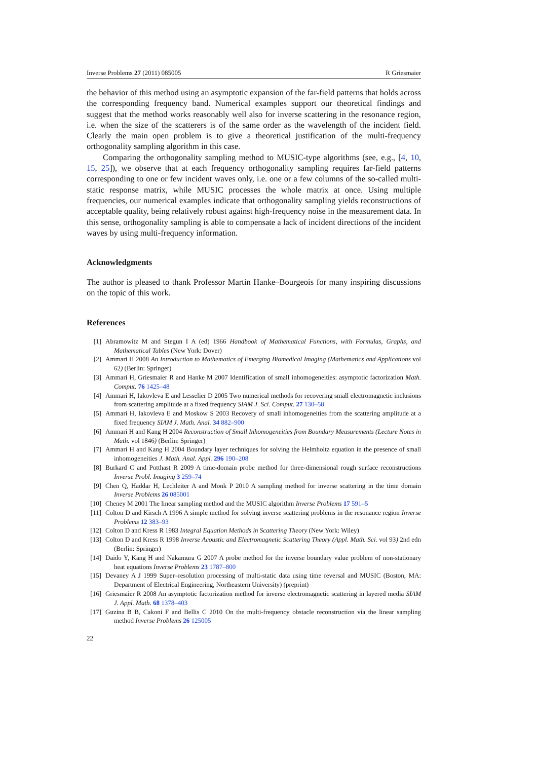Inverse Problems 27 (2011) 085005 R Griesmaier
the behavior of this method using an asymptotic expansion of the far-field patterns that holds across the corresponding frequency band. Numerical examples support our theoretical findings and suggest that the method works reasonably well also for inverse scattering in the resonance region, i.e. when the size of the scatterers is of the same order as the wavelength of the incident field. Clearly the main open problem is to give a theoretical justification of the multi-frequency orthogonality sampling algorithm in this case.
Comparing the orthogonality sampling method to MUSIC-type algorithms (see, e.g., [4, 10, 15, 25]), we observe that at each frequency orthogonality sampling requires far-field patterns corresponding to one or few incident waves only, i.e. one or a few columns of the so-called multi-static response matrix, while MUSIC processes the whole matrix at once. Using multiple frequencies, our numerical examples indicate that orthogonality sampling yields reconstructions of acceptable quality, being relatively robust against high-frequency noise in the measurement data. In this sense, orthogonality sampling is able to compensate a lack of incident directions of the incident waves by using multi-frequency information.
Acknowledgments
The author is pleased to thank Professor Martin Hanke–Bourgeois for many inspiring discussions on the topic of this work.
References
[1] Abramowitz M and Stegun I A (ed) 1966 Handbook of Mathematical Functions, with Formulas, Graphs, and Mathematical Tables (New York: Dover)
[2] Ammari H 2008 An Introduction to Mathematics of Emerging Biomedical Imaging (Mathematics and Applications vol 62) (Berlin: Springer)
[3] Ammari H, Griesmaier R and Hanke M 2007 Identification of small inhomogeneities: asymptotic factorization Math. Comput. 76 1425–48
[4] Ammari H, Iakovleva E and Lesselier D 2005 Two numerical methods for recovering small electromagnetic inclusions from scattering amplitude at a fixed frequency SIAM J. Sci. Comput. 27 130–58
[5] Ammari H, Iakovleva E and Moskow S 2003 Recovery of small inhomogeneities from the scattering amplitude at a fixed frequency SIAM J. Math. Anal. 34 882–900
[6] Ammari H and Kang H 2004 Reconstruction of Small Inhomogeneities from Boundary Measurements (Lecture Notes in Math. vol 1846) (Berlin: Springer)
[7] Ammari H and Kang H 2004 Boundary layer techniques for solving the Helmholtz equation in the presence of small inhomogeneities J. Math. Anal. Appl. 296 190–208
[8] Burkard C and Potthast R 2009 A time-domain probe method for three-dimensional rough surface reconstructions Inverse Probl. Imaging 3 259–74
[9] Chen Q, Haddar H, Lechleiter A and Monk P 2010 A sampling method for inverse scattering in the time domain Inverse Problems 26 085001
[10] Cheney M 2001 The linear sampling method and the MUSIC algorithm Inverse Problems 17 591–5
[11] Colton D and Kirsch A 1996 A simple method for solving inverse scattering problems in the resonance region Inverse Problems 12 383–93
[12] Colton D and Kress R 1983 Integral Equation Methods in Scattering Theory (New York: Wiley)
[13] Colton D and Kress R 1998 Inverse Acoustic and Electromagnetic Scattering Theory (Appl. Math. Sci. vol 93) 2nd edn (Berlin: Springer)
[14] Daido Y, Kang H and Nakamura G 2007 A probe method for the inverse boundary value problem of non-stationary heat equations Inverse Problems 23 1787–800
[15] Devaney A J 1999 Super–resolution processing of multi-static data using time reversal and MUSIC (Boston, MA: Department of Electrical Engineering, Northeastern University) (preprint)
[16] Griesmaier R 2008 An asymptotic factorization method for inverse electromagnetic scattering in layered media SIAM J. Appl. Math. 68 1378–403
[17] Guzina B B, Cakoni F and Bellis C 2010 On the multi-frequency obstacle reconstruction via the linear sampling method Inverse Problems 26 125005
22